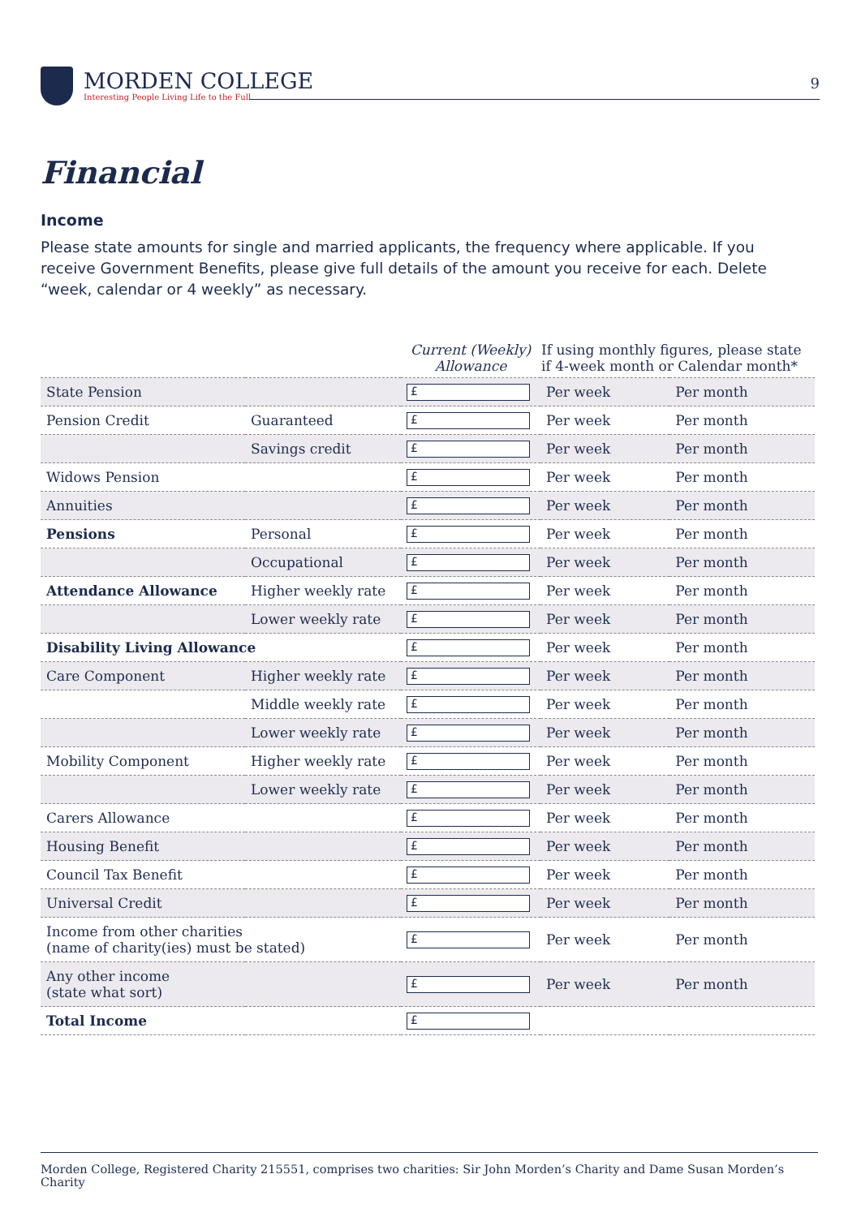MORDEN COLLEGE
Interesting People Living Life to the Full
9
Financial
Income
Please state amounts for single and married applicants, the frequency where applicable. If you receive Government Benefits, please give full details of the amount you receive for each. Delete “week, calendar or 4 weekly” as necessary.
| | | Current (Weekly) Allowance | If using monthly figures, please state if 4-week month or Calendar month* | |
| --- | --- | --- | --- | --- |
| State Pension | | £ | Per week | Per month |
| Pension Credit | Guaranteed | £ | Per week | Per month |
| | Savings credit | £ | Per week | Per month |
| Widows Pension | | £ | Per week | Per month |
| Annuities | | £ | Per week | Per month |
| Pensions | Personal | £ | Per week | Per month |
| | Occupational | £ | Per week | Per month |
| Attendance Allowance | Higher weekly rate | £ | Per week | Per month |
| | Lower weekly rate | £ | Per week | Per month |
| Disability Living Allowance | | £ | Per week | Per month |
| Care Component | Higher weekly rate | £ | Per week | Per month |
| | Middle weekly rate | £ | Per week | Per month |
| | Lower weekly rate | £ | Per week | Per month |
| Mobility Component | Higher weekly rate | £ | Per week | Per month |
| | Lower weekly rate | £ | Per week | Per month |
| Carers Allowance | | £ | Per week | Per month |
| Housing Benefit | | £ | Per week | Per month |
| Council Tax Benefit | | £ | Per week | Per month |
| Universal Credit | | £ | Per week | Per month |
| Income from other charities (name of charity(ies) must be stated) | | £ | Per week | Per month |
| Any other income (state what sort) | | £ | Per week | Per month |
| Total Income | | £ | | |
Morden College, Registered Charity 215551, comprises two charities: Sir John Morden’s Charity and Dame Susan Morden’s Charity